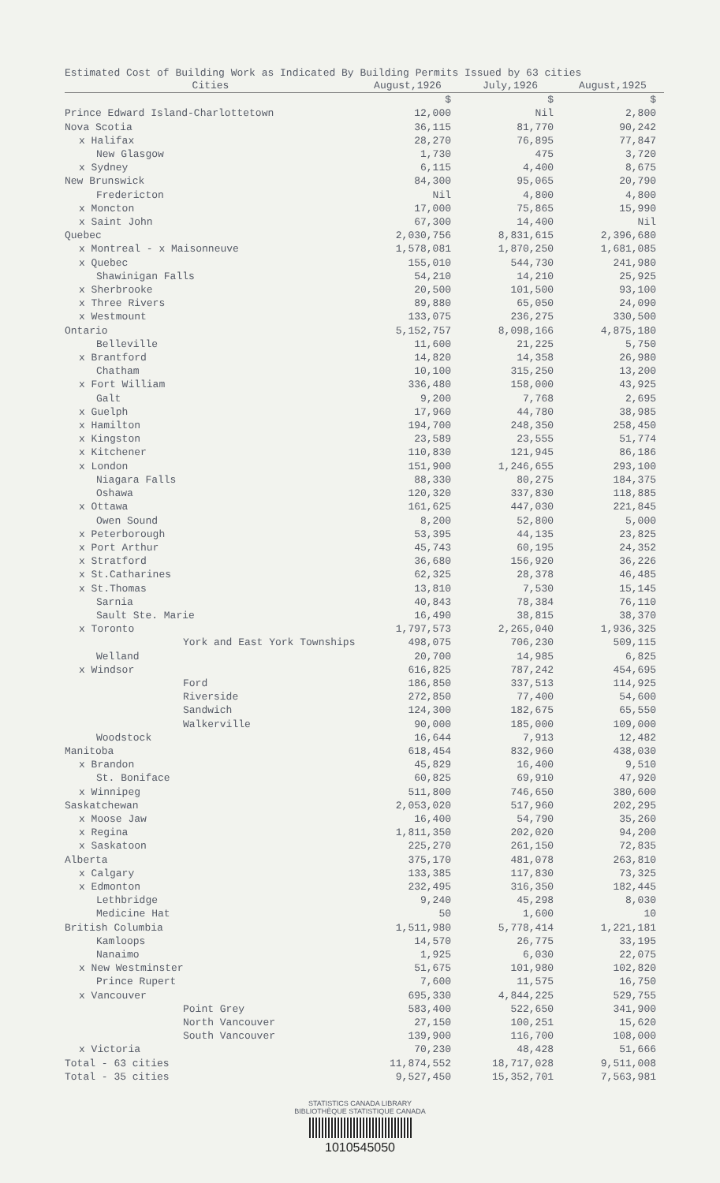Estimated Cost of Building Work as Indicated By Building Permits Issued by 63 cities
| Cities | August,1926 | July,1926 | August,1925 |
| --- | --- | --- | --- |
| | $ | $ | $ |
| Prince Edward Island-Charlottetown | 12,000 | Nil | 2,800 |
| Nova Scotia | 36,115 | 81,770 | 90,242 |
| x Halifax | 28,270 | 76,895 | 77,847 |
| New Glasgow | 1,730 | 475 | 3,720 |
| x Sydney | 6,115 | 4,400 | 8,675 |
| New Brunswick | 84,300 | 95,065 | 20,790 |
| Fredericton | Nil | 4,800 | 4,800 |
| x Moncton | 17,000 | 75,865 | 15,990 |
| x Saint John | 67,300 | 14,400 | Nil |
| Quebec | 2,030,756 | 8,831,615 | 2,396,680 |
| x Montreal - x Maisonneuve | 1,578,081 | 1,870,250 | 1,681,085 |
| x Quebec | 155,010 | 544,730 | 241,980 |
| Shawinigan Falls | 54,210 | 14,210 | 25,925 |
| x Sherbrooke | 20,500 | 101,500 | 93,100 |
| x Three Rivers | 89,880 | 65,050 | 24,090 |
| x Westmount | 133,075 | 236,275 | 330,500 |
| Ontario | 5,152,757 | 8,098,166 | 4,875,180 |
| Belleville | 11,600 | 21,225 | 5,750 |
| x Brantford | 14,820 | 14,358 | 26,980 |
| Chatham | 10,100 | 315,250 | 13,200 |
| x Fort William | 336,480 | 158,000 | 43,925 |
| Galt | 9,200 | 7,768 | 2,695 |
| x Guelph | 17,960 | 44,780 | 38,985 |
| x Hamilton | 194,700 | 248,350 | 258,450 |
| x Kingston | 23,589 | 23,555 | 51,774 |
| x Kitchener | 110,830 | 121,945 | 86,186 |
| x London | 151,900 | 1,246,655 | 293,100 |
| Niagara Falls | 88,330 | 80,275 | 184,375 |
| Oshawa | 120,320 | 337,830 | 118,885 |
| x Ottawa | 161,625 | 447,030 | 221,845 |
| Owen Sound | 8,200 | 52,800 | 5,000 |
| x Peterborough | 53,395 | 44,135 | 23,825 |
| x Port Arthur | 45,743 | 60,195 | 24,352 |
| x Stratford | 36,680 | 156,920 | 36,226 |
| x St.Catharines | 62,325 | 28,378 | 46,485 |
| x St.Thomas | 13,810 | 7,530 | 15,145 |
| Sarnia | 40,843 | 78,384 | 76,110 |
| Sault Ste. Marie | 16,490 | 38,815 | 38,370 |
| x Toronto | 1,797,573 | 2,265,040 | 1,936,325 |
| York and East York Townships | 498,075 | 706,230 | 509,115 |
| Welland | 20,700 | 14,985 | 6,825 |
| x Windsor | 616,825 | 787,242 | 454,695 |
| Ford | 186,850 | 337,513 | 114,925 |
| Riverside | 272,850 | 77,400 | 54,600 |
| Sandwich | 124,300 | 182,675 | 65,550 |
| Walkerville | 90,000 | 185,000 | 109,000 |
| Woodstock | 16,644 | 7,913 | 12,482 |
| Manitoba | 618,454 | 832,960 | 438,030 |
| x Brandon | 45,829 | 16,400 | 9,510 |
| St. Boniface | 60,825 | 69,910 | 47,920 |
| x Winnipeg | 511,800 | 746,650 | 380,600 |
| Saskatchewan | 2,053,020 | 517,960 | 202,295 |
| x Moose Jaw | 16,400 | 54,790 | 35,260 |
| x Regina | 1,811,350 | 202,020 | 94,200 |
| x Saskatoon | 225,270 | 261,150 | 72,835 |
| Alberta | 375,170 | 481,078 | 263,810 |
| x Calgary | 133,385 | 117,830 | 73,325 |
| x Edmonton | 232,495 | 316,350 | 182,445 |
| Lethbridge | 9,240 | 45,298 | 8,030 |
| Medicine Hat | 50 | 1,600 | 10 |
| British Columbia | 1,511,980 | 5,778,414 | 1,221,181 |
| Kamloops | 14,570 | 26,775 | 33,195 |
| Nanaimo | 1,925 | 6,030 | 22,075 |
| x New Westminster | 51,675 | 101,980 | 102,820 |
| Prince Rupert | 7,600 | 11,575 | 16,750 |
| x Vancouver | 695,330 | 4,844,225 | 529,755 |
| Point Grey | 583,400 | 522,650 | 341,900 |
| North Vancouver | 27,150 | 100,251 | 15,620 |
| South Vancouver | 139,900 | 116,700 | 108,000 |
| x Victoria | 70,230 | 48,428 | 51,666 |
| Total - 63 cities | 11,874,552 | 18,717,028 | 9,511,008 |
| Total - 35 cities | 9,527,450 | 15,352,701 | 7,563,981 |
STATISTICS CANADA LIBRARY
BIBLIOTHÈQUE STATISTIQUE CANADA
1010545050